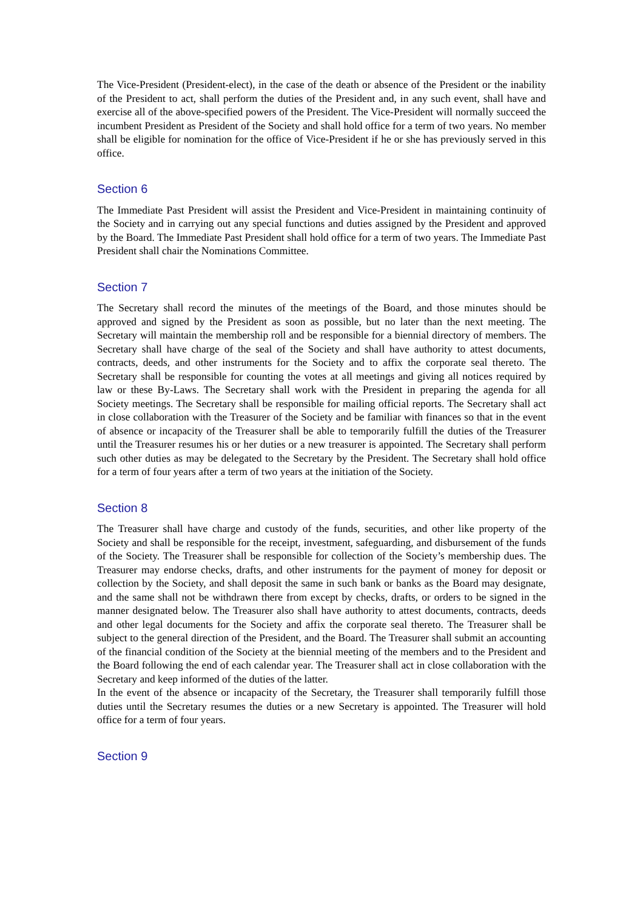The Vice-President (President-elect), in the case of the death or absence of the President or the inability of the President to act, shall perform the duties of the President and, in any such event, shall have and exercise all of the above-specified powers of the President. The Vice-President will normally succeed the incumbent President as President of the Society and shall hold office for a term of two years. No member shall be eligible for nomination for the office of Vice-President if he or she has previously served in this office.
Section 6
The Immediate Past President will assist the President and Vice-President in maintaining continuity of the Society and in carrying out any special functions and duties assigned by the President and approved by the Board. The Immediate Past President shall hold office for a term of two years. The Immediate Past President shall chair the Nominations Committee.
Section 7
The Secretary shall record the minutes of the meetings of the Board, and those minutes should be approved and signed by the President as soon as possible, but no later than the next meeting. The Secretary will maintain the membership roll and be responsible for a biennial directory of members. The Secretary shall have charge of the seal of the Society and shall have authority to attest documents, contracts, deeds, and other instruments for the Society and to affix the corporate seal thereto. The Secretary shall be responsible for counting the votes at all meetings and giving all notices required by law or these By-Laws. The Secretary shall work with the President in preparing the agenda for all Society meetings. The Secretary shall be responsible for mailing official reports. The Secretary shall act in close collaboration with the Treasurer of the Society and be familiar with finances so that in the event of absence or incapacity of the Treasurer shall be able to temporarily fulfill the duties of the Treasurer until the Treasurer resumes his or her duties or a new treasurer is appointed. The Secretary shall perform such other duties as may be delegated to the Secretary by the President. The Secretary shall hold office for a term of four years after a term of two years at the initiation of the Society.
Section 8
The Treasurer shall have charge and custody of the funds, securities, and other like property of the Society and shall be responsible for the receipt, investment, safeguarding, and disbursement of the funds of the Society. The Treasurer shall be responsible for collection of the Society’s membership dues. The Treasurer may endorse checks, drafts, and other instruments for the payment of money for deposit or collection by the Society, and shall deposit the same in such bank or banks as the Board may designate, and the same shall not be withdrawn there from except by checks, drafts, or orders to be signed in the manner designated below. The Treasurer also shall have authority to attest documents, contracts, deeds and other legal documents for the Society and affix the corporate seal thereto. The Treasurer shall be subject to the general direction of the President, and the Board. The Treasurer shall submit an accounting of the financial condition of the Society at the biennial meeting of the members and to the President and the Board following the end of each calendar year. The Treasurer shall act in close collaboration with the Secretary and keep informed of the duties of the latter.
In the event of the absence or incapacity of the Secretary, the Treasurer shall temporarily fulfill those duties until the Secretary resumes the duties or a new Secretary is appointed. The Treasurer will hold office for a term of four years.
Section 9